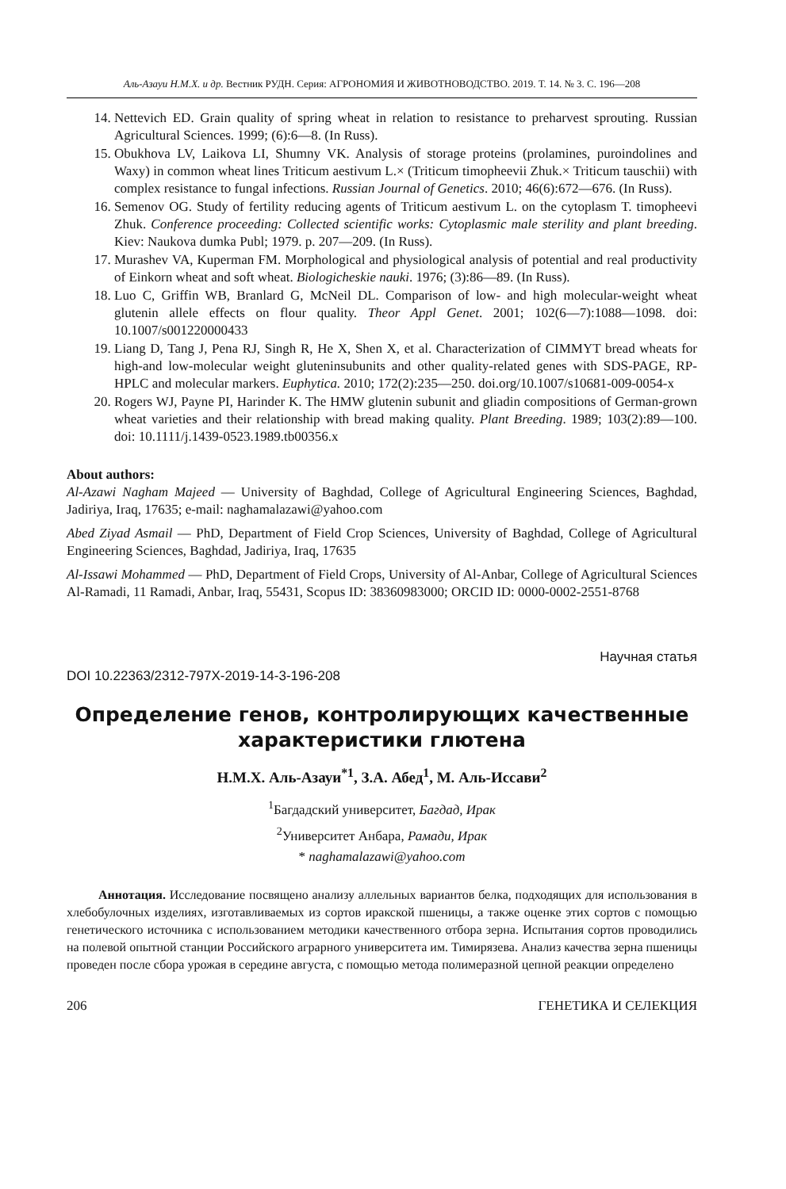Аль-Азауи Н.М.Х. и др. Вестник РУДН. Серия: АГРОНОМИЯ И ЖИВОТНОВОДСТВО. 2019. Т. 14. № 3. С. 196—208
14. Nettevich ED. Grain quality of spring wheat in relation to resistance to preharvest sprouting. Russian Agricultural Sciences. 1999; (6):6—8. (In Russ).
15. Obukhova LV, Laikova LI, Shumny VK. Analysis of storage proteins (prolamines, puroindolines and Waxy) in common wheat lines Triticum aestivum L.× (Triticum timopheevii Zhuk.× Triticum tauschii) with complex resistance to fungal infections. Russian Journal of Genetics. 2010; 46(6):672—676. (In Russ).
16. Semenov OG. Study of fertility reducing agents of Triticum aestivum L. on the cytoplasm T. timopheevi Zhuk. Conference proceeding: Collected scientific works: Cytoplasmic male sterility and plant breeding. Kiev: Naukova dumka Publ; 1979. p. 207—209. (In Russ).
17. Murashev VA, Kuperman FM. Morphological and physiological analysis of potential and real productivity of Einkorn wheat and soft wheat. Biologicheskie nauki. 1976; (3):86—89. (In Russ).
18. Luo C, Griffin WB, Branlard G, McNeil DL. Comparison of low- and high molecular-weight wheat glutenin allele effects on flour quality. Theor Appl Genet. 2001; 102(6—7):1088—1098. doi: 10.1007/s001220000433
19. Liang D, Tang J, Pena RJ, Singh R, He X, Shen X, et al. Characterization of CIMMYT bread wheats for high-and low-molecular weight gluteninsubunits and other quality-related genes with SDS-PAGE, RP-HPLC and molecular markers. Euphytica. 2010; 172(2):235—250. doi.org/10.1007/s10681-009-0054-x
20. Rogers WJ, Payne PI, Harinder K. The HMW glutenin subunit and gliadin compositions of German-grown wheat varieties and their relationship with bread making quality. Plant Breeding. 1989; 103(2):89—100. doi: 10.1111/j.1439-0523.1989.tb00356.x
About authors:
Al-Azawi Nagham Majeed — University of Baghdad, College of Agricultural Engineering Sciences, Baghdad, Jadiriya, Iraq, 17635; e-mail: naghamalazawi@yahoo.com
Abed Ziyad Asmail — PhD, Department of Field Crop Sciences, University of Baghdad, College of Agricultural Engineering Sciences, Baghdad, Jadiriya, Iraq, 17635
Al-Issawi Mohammed — PhD, Department of Field Crops, University of Al-Anbar, College of Agricultural Sciences Al-Ramadi, 11 Ramadi, Anbar, Iraq, 55431, Scopus ID: 38360983000; ORCID ID: 0000-0002-2551-8768
Научная статья
DOI 10.22363/2312-797X-2019-14-3-196-208
Определение генов, контролирующих качественные характеристики глютена
Н.М.Х. Аль-Азауи<sup>*1</sup>, З.А. Абед<sup>1</sup>, М. Аль-Иссави<sup>2</sup>
<sup>1</sup> Багдадский университет, Багдад, Ирак
<sup>2</sup> Университет Анбара, Рамади, Ирак
* naghamalazawi@yahoo.com
Аннотация. Исследование посвящено анализу аллельных вариантов белка, подходящих для использования в хлебобулочных изделиях, изготавливаемых из сортов иракской пшеницы, а также оценке этих сортов с помощью генетического источника с использованием методики качественного отбора зерна. Испытания сортов проводились на полевой опытной станции Российского аграрного университета им. Тимирязева. Анализ качества зерна пшеницы проведен после сбора урожая в середине августа, с помощью метода полимеразной цепной реакции определено
206 ГЕНЕТИКА И СЕЛЕКЦИЯ